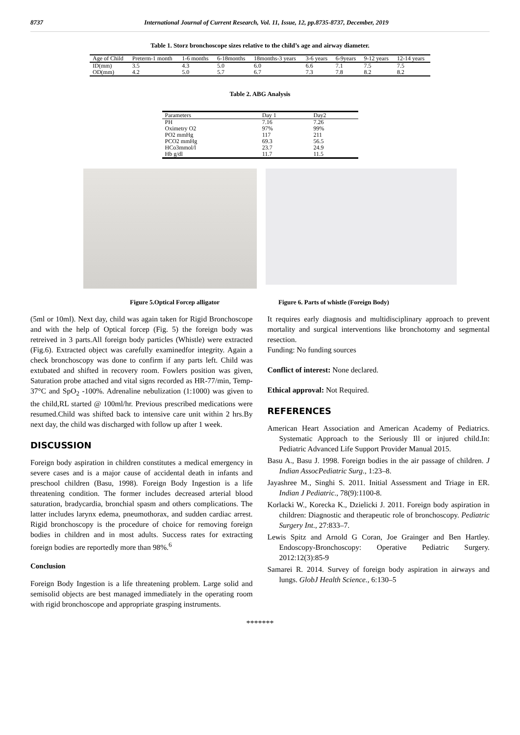8737 International Journal of Current Research, Vol. 11, Issue, 12, pp.8735-8737, December, 2019
Table 1. Storz bronchoscope sizes relative to the child’s age and airway diameter.
| Age of Child | Preterm-1 month | 1-6 months | 6-18months | 18months-3 years | 3-6 years | 6-9years | 9-12 years | 12-14 years |
| --- | --- | --- | --- | --- | --- | --- | --- | --- |
| ID(mm) | 3.5 | 4.3 | 5.0 | 6.0 | 6.6 | 7.1 | 7.5 | 7.5 |
| OD(mm) | 4.2 | 5.0 | 5.7 | 6.7 | 7.3 | 7.8 | 8.2 | 8.2 |
Table 2. ABG Analysis
| Parameters | Day 1 | Day2 |
| --- | --- | --- |
| PH | 7.16 | 7.26 |
| Oximetry O2 | 97% | 99% |
| PO2 mmHg | 117 | 211 |
| PCO2 mmHg | 69.3 | 56.5 |
| HCo3mmol/l | 23.7 | 24.9 |
| Hb g/dl | 11.7 | 11.5 |
Figure 5.Optical Forcep alligator Figure 6. Parts of whistle (Foreign Body)
(5ml or 10ml). Next day, child was again taken for Rigid Bronchoscope and with the help of Optical forcep (Fig. 5) the foreign body was retreived in 3 parts.All foreign body particles (Whistle) were extracted (Fig.6). Extracted object was carefully examinedfor integrity. Again a check bronchoscopy was done to confirm if any parts left. Child was extubated and shifted in recovery room. Fowlers position was given, Saturation probe attached and vital signs recorded as HR-77/min, Temp-37°C and SpO<sub>2</sub> -100%. Adrenaline nebulization (1:1000) was given to the child,RL started @ 100ml/hr. Previous prescribed medications were resumed.Child was shifted back to intensive care unit within 2 hrs.By next day, the child was discharged with follow up after 1 week.
DISCUSSION
Foreign body aspiration in children constitutes a medical emergency in severe cases and is a major cause of accidental death in infants and preschool children (Basu, 1998). Foreign Body Ingestion is a life threatening condition. The former includes decreased arterial blood saturation, bradycardia, bronchial spasm and others complications. The latter includes larynx edema, pneumothorax, and sudden cardiac arrest. Rigid bronchoscopy is the procedure of choice for removing foreign bodies in children and in most adults. Success rates for extracting foreign bodies are reportedly more than 98%.<sup>6</sup>
Conclusion
Foreign Body Ingestion is a life threatening problem. Large solid and semisolid objects are best managed immediately in the operating room with rigid bronchoscope and appropriate grasping instruments.
It requires early diagnosis and multidisciplinary approach to prevent mortality and surgical interventions like bronchotomy and segmental resection.
Funding: No funding sources
Conflict of interest: None declared.
Ethical approval: Not Required.
REFERENCES
American Heart Association and American Academy of Pediatrics. Systematic Approach to the Seriously Ill or injured child.In: Pediatric Advanced Life Support Provider Manual 2015.
Basu A., Basu J. 1998. Foreign bodies in the air passage of children. J Indian AssocPediatric Surg., 1:23–8.
Jayashree M., Singhi S. 2011. Initial Assessment and Triage in ER. Indian J Pediatric., 78(9):1100-8.
Korlacki W., Korecka K., Dzielicki J. 2011. Foreign body aspiration in children: Diagnostic and therapeutic role of bronchoscopy. Pediatric Surgery Int., 27:833–7.
Lewis Spitz and Arnold G Coran, Joe Grainger and Ben Hartley. Endoscopy-Bronchoscopy: Operative Pediatric Surgery. 2012:12(3):85-9
Samarei R. 2014. Survey of foreign body aspiration in airways and lungs. GlobJ Health Science., 6:130–5
*******